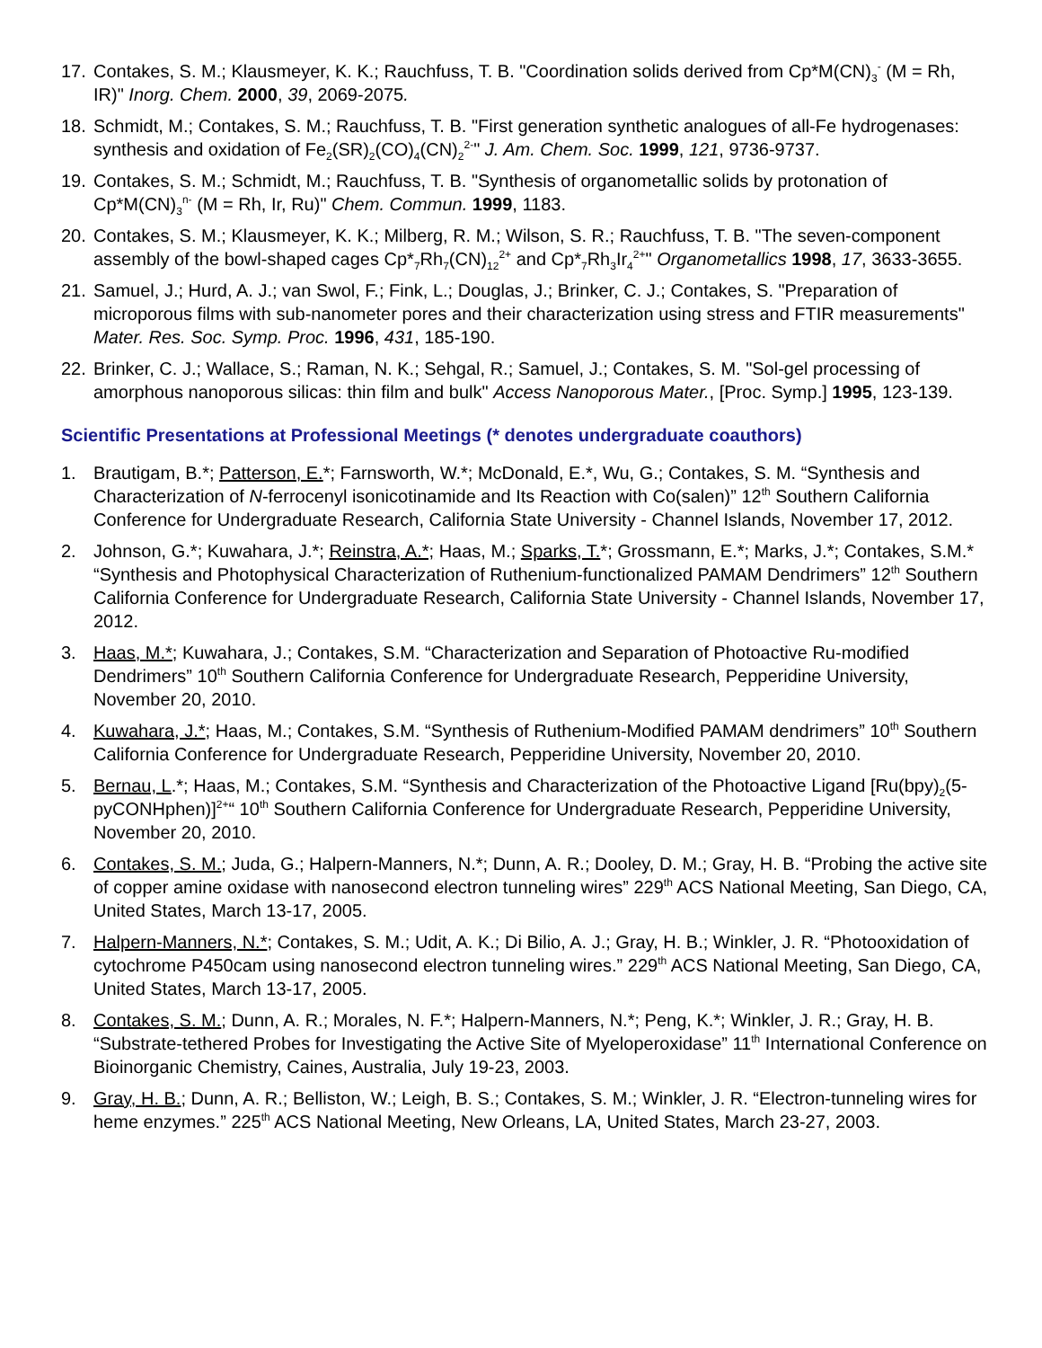17. Contakes, S. M.; Klausmeyer, K. K.; Rauchfuss, T. B. "Coordination solids derived from Cp*M(CN)<sub>3</sub><sup>-</sup> (M = Rh, IR)" Inorg. Chem. 2000, 39, 2069-2075.
18. Schmidt, M.; Contakes, S. M.; Rauchfuss, T. B. "First generation synthetic analogues of all-Fe hydrogenases: synthesis and oxidation of Fe<sub>2</sub>(SR)<sub>2</sub>(CO)<sub>4</sub>(CN)<sub>2</sub><sup>2-</sup>" J. Am. Chem. Soc. 1999, 121, 9736-9737.
19. Contakes, S. M.; Schmidt, M.; Rauchfuss, T. B. "Synthesis of organometallic solids by protonation of Cp*M(CN)<sub>3</sub><sup>n-</sup> (M = Rh, Ir, Ru)" Chem. Commun. 1999, 1183.
20. Contakes, S. M.; Klausmeyer, K. K.; Milberg, R. M.; Wilson, S. R.; Rauchfuss, T. B. "The seven-component assembly of the bowl-shaped cages Cp*<sub>7</sub>Rh<sub>7</sub>(CN)<sub>12</sub><sup>2+</sup> and Cp*<sub>7</sub>Rh<sub>3</sub>Ir<sub>4</sub><sup>2+</sup>" Organometallics 1998, 17, 3633-3655.
21. Samuel, J.; Hurd, A. J.; van Swol, F.; Fink, L.; Douglas, J.; Brinker, C. J.; Contakes, S. "Preparation of microporous films with sub-nanometer pores and their characterization using stress and FTIR measurements" Mater. Res. Soc. Symp. Proc. 1996, 431, 185-190.
22. Brinker, C. J.; Wallace, S.; Raman, N. K.; Sehgal, R.; Samuel, J.; Contakes, S. M. "Sol-gel processing of amorphous nanoporous silicas: thin film and bulk" Access Nanoporous Mater., [Proc. Symp.] 1995, 123-139.
Scientific Presentations at Professional Meetings (* denotes undergraduate coauthors)
1. Brautigam, B.*; Patterson, E.*; Farnsworth, W.*; McDonald, E.*, Wu, G.; Contakes, S. M. “Synthesis and Characterization of N-ferrocenyl isonicotinamide and Its Reaction with Co(salen)” 12<sup>th</sup> Southern California Conference for Undergraduate Research, California State University - Channel Islands, November 17, 2012.
2. Johnson, G.*; Kuwahara, J.*; Reinstra, A.*; Haas, M.; Sparks, T.*; Grossmann, E.*; Marks, J.*; Contakes, S.M.* “Synthesis and Photophysical Characterization of Ruthenium-functionalized PAMAM Dendrimers” 12<sup>th</sup> Southern California Conference for Undergraduate Research, California State University - Channel Islands, November 17, 2012.
3. Haas, M.*; Kuwahara, J.; Contakes, S.M. “Characterization and Separation of Photoactive Ru-modified Dendrimers” 10<sup>th</sup> Southern California Conference for Undergraduate Research, Pepperidine University, November 20, 2010.
4. Kuwahara, J.*; Haas, M.; Contakes, S.M. “Synthesis of Ruthenium-Modified PAMAM dendrimers” 10<sup>th</sup> Southern California Conference for Undergraduate Research, Pepperidine University, November 20, 2010.
5. Bernau, L.*; Haas, M.; Contakes, S.M. “Synthesis and Characterization of the Photoactive Ligand [Ru(bpy)<sub>2</sub>(5-pyCONHphen)]<sup>2+</sup>“ 10<sup>th</sup> Southern California Conference for Undergraduate Research, Pepperidine University, November 20, 2010.
6. Contakes, S. M.; Juda, G.; Halpern-Manners, N.*; Dunn, A. R.; Dooley, D. M.; Gray, H. B. “Probing the active site of copper amine oxidase with nanosecond electron tunneling wires” 229<sup>th</sup> ACS National Meeting, San Diego, CA, United States, March 13-17, 2005.
7. Halpern-Manners, N.*; Contakes, S. M.; Udit, A. K.; Di Bilio, A. J.; Gray, H. B.; Winkler, J. R. “Photooxidation of cytochrome P450cam using nanosecond electron tunneling wires.” 229<sup>th</sup> ACS National Meeting, San Diego, CA, United States, March 13-17, 2005.
8. Contakes, S. M.; Dunn, A. R.; Morales, N. F.*; Halpern-Manners, N.*; Peng, K.*; Winkler, J. R.; Gray, H. B. “Substrate-tethered Probes for Investigating the Active Site of Myeloperoxidase” 11<sup>th</sup> International Conference on Bioinorganic Chemistry, Caines, Australia, July 19-23, 2003.
9. Gray, H. B.; Dunn, A. R.; Belliston, W.; Leigh, B. S.; Contakes, S. M.; Winkler, J. R. “Electron-tunneling wires for heme enzymes.” 225<sup>th</sup> ACS National Meeting, New Orleans, LA, United States, March 23-27, 2003.